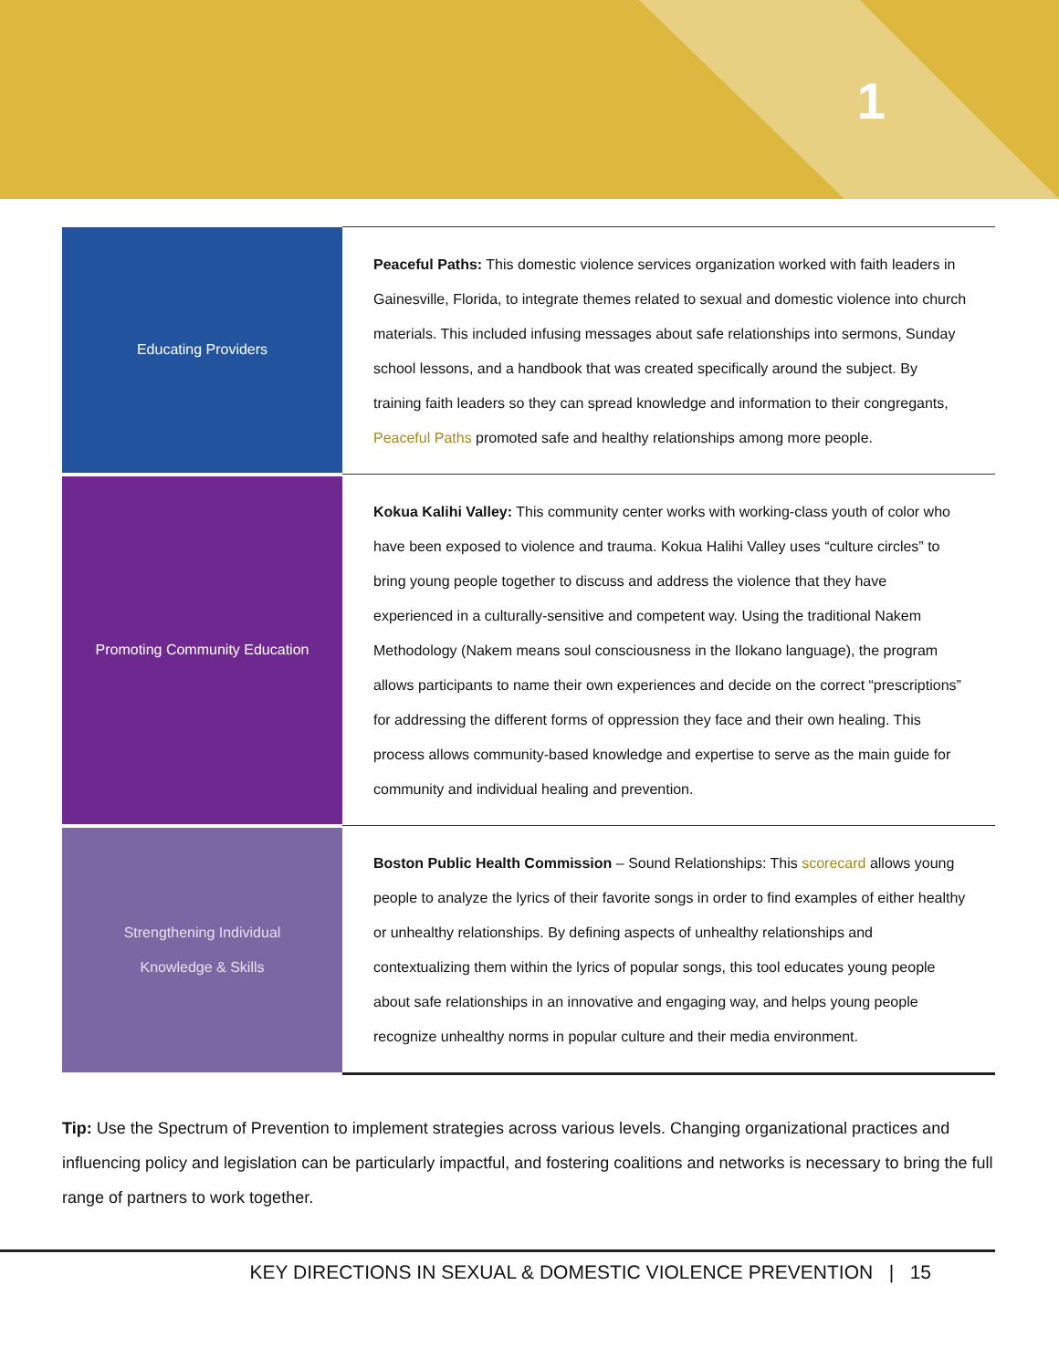1
| Educating Providers | Peaceful Paths: This domestic violence services organization worked with faith leaders in Gainesville, Florida, to integrate themes related to sexual and domestic violence into church materials. This included infusing messages about safe relationships into sermons, Sunday school lessons, and a handbook that was created specifically around the subject. By training faith leaders so they can spread knowledge and information to their congregants, Peaceful Paths promoted safe and healthy relationships among more people. |
| Promoting Community Education | Kokua Kalihi Valley: This community center works with working-class youth of color who have been exposed to violence and trauma. Kokua Halihi Valley uses “culture circles” to bring young people together to discuss and address the violence that they have experienced in a culturally-sensitive and competent way. Using the traditional Nakem Methodology (Nakem means soul consciousness in the Ilokano language), the program allows participants to name their own experiences and decide on the correct “prescriptions” for addressing the different forms of oppression they face and their own healing. This process allows community-based knowledge and expertise to serve as the main guide for community and individual healing and prevention. |
| Strengthening Individual Knowledge & Skills | Boston Public Health Commission – Sound Relationships: This scorecard allows young people to analyze the lyrics of their favorite songs in order to find examples of either healthy or unhealthy relationships. By defining aspects of unhealthy relationships and contextualizing them within the lyrics of popular songs, this tool educates young people about safe relationships in an innovative and engaging way, and helps young people recognize unhealthy norms in popular culture and their media environment. |
Tip: Use the Spectrum of Prevention to implement strategies across various levels. Changing organizational practices and influencing policy and legislation can be particularly impactful, and fostering coalitions and networks is necessary to bring the full range of partners to work together.
KEY DIRECTIONS IN SEXUAL & DOMESTIC VIOLENCE PREVENTION | 15